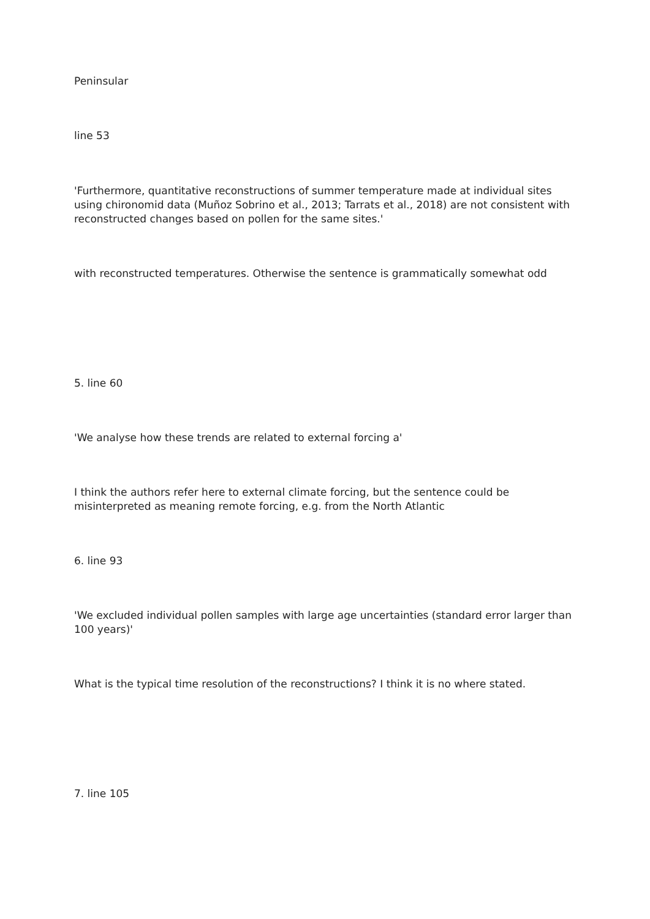Peninsular
line 53
'Furthermore, quantitative reconstructions of summer temperature made at individual sites using chironomid data (Muñoz Sobrino et al., 2013; Tarrats et al., 2018) are not consistent with reconstructed changes based on pollen for the same sites.'
with reconstructed temperatures. Otherwise the sentence is grammatically somewhat odd
5. line 60
'We analyse how these trends are related to external forcing a'
I think the authors refer here to external climate forcing, but the sentence could be misinterpreted as meaning remote forcing, e.g. from the North Atlantic
6. line 93
'We excluded individual pollen samples with large age uncertainties (standard error larger than 100 years)'
What is the typical time resolution of the reconstructions? I think it is no where stated.
7. line 105